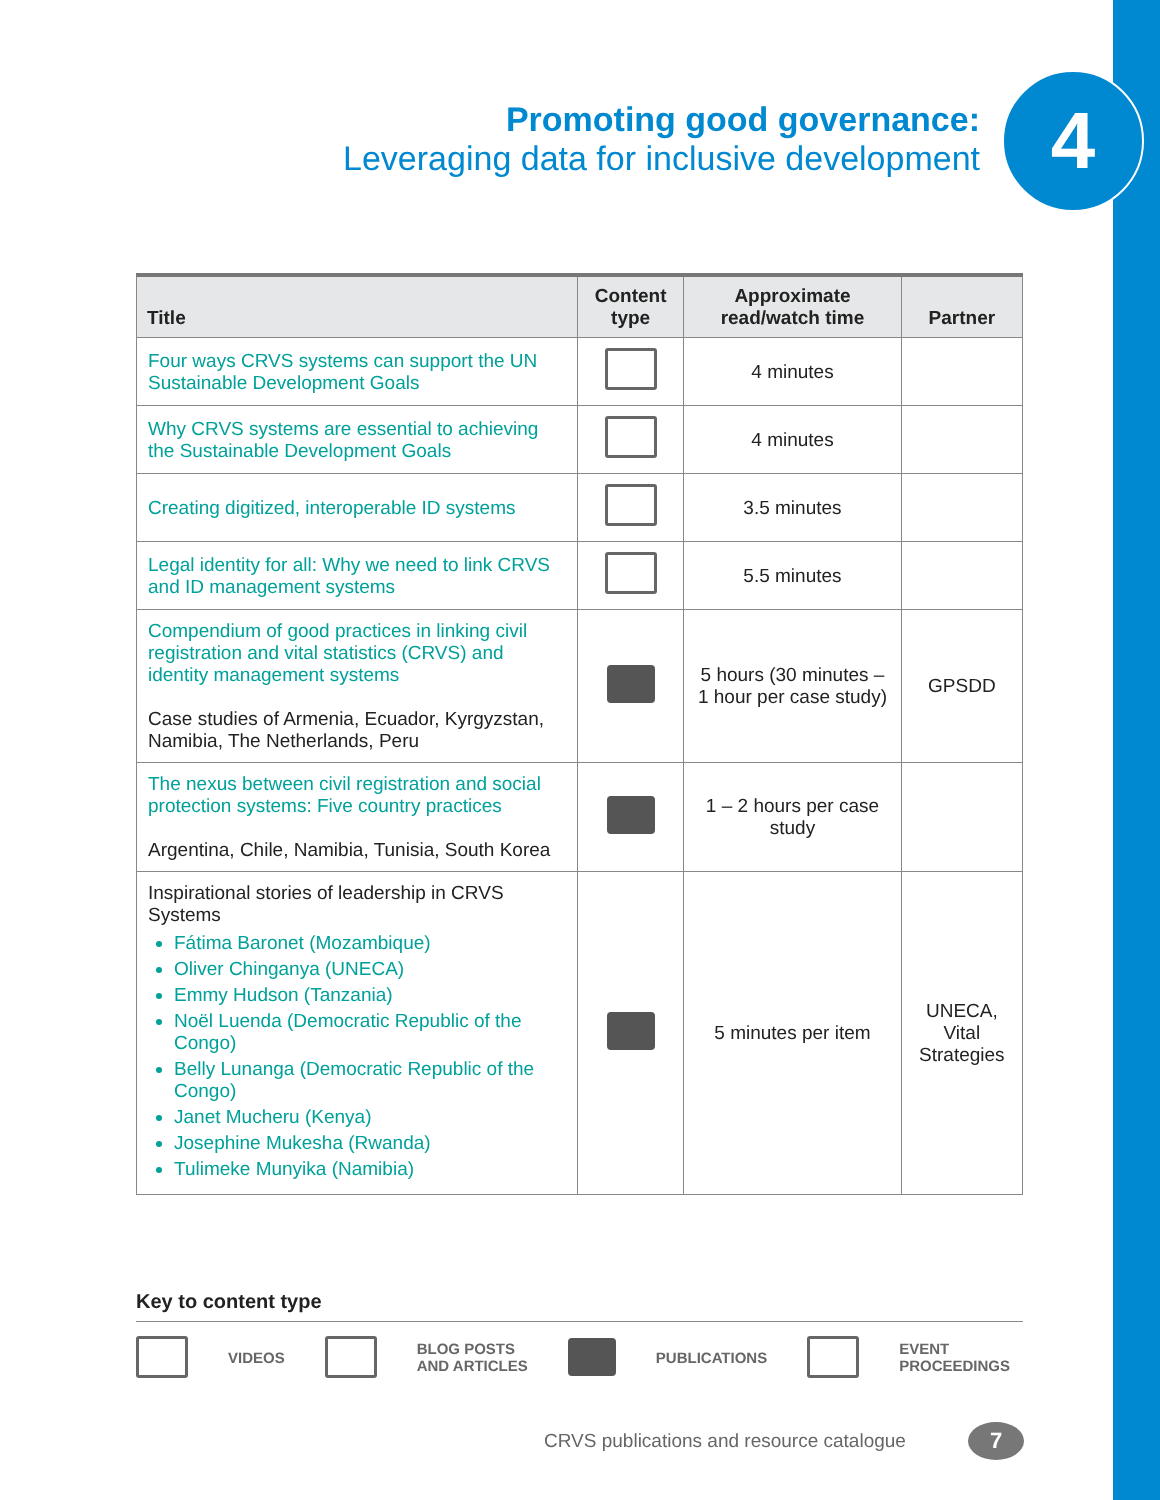Promoting good governance:
Leveraging data for inclusive development
4
| Title | Content type | Approximate read/watch time | Partner |
| --- | --- | --- | --- |
| Four ways CRVS systems can support the UN Sustainable Development Goals | | 4 minutes | |
| Why CRVS systems are essential to achieving the Sustainable Development Goals | | 4 minutes | |
| Creating digitized, interoperable ID systems | | 3.5 minutes | |
| Legal identity for all: Why we need to link CRVS and ID management systems | | 5.5 minutes | |
| Compendium of good practices in linking civil registration and vital statistics (CRVS) and identity management systems Case studies of Armenia, Ecuador, Kyrgyzstan, Namibia, The Netherlands, Peru | | 5 hours (30 minutes – 1 hour per case study) | GPSDD |
| The nexus between civil registration and social protection systems: Five country practices Argentina, Chile, Namibia, Tunisia, South Korea | | 1 – 2 hours per case study | |
| Inspirational stories of leadership in CRVS Systems Fátima Baronet (Mozambique) Oliver Chinganya (UNECA) Emmy Hudson (Tanzania) Noël Luenda (Democratic Republic of the Congo) Belly Lunanga (Democratic Republic of the Congo) Janet Mucheru (Kenya) Josephine Mukesha (Rwanda) Tulimeke Munyika (Namibia) | | 5 minutes per item | UNECA, Vital Strategies |
Key to content type
VIDEOS BLOG POSTS
AND ARTICLES PUBLICATIONS EVENT
PROCEEDINGS
CRVS publications and resource catalogue
7